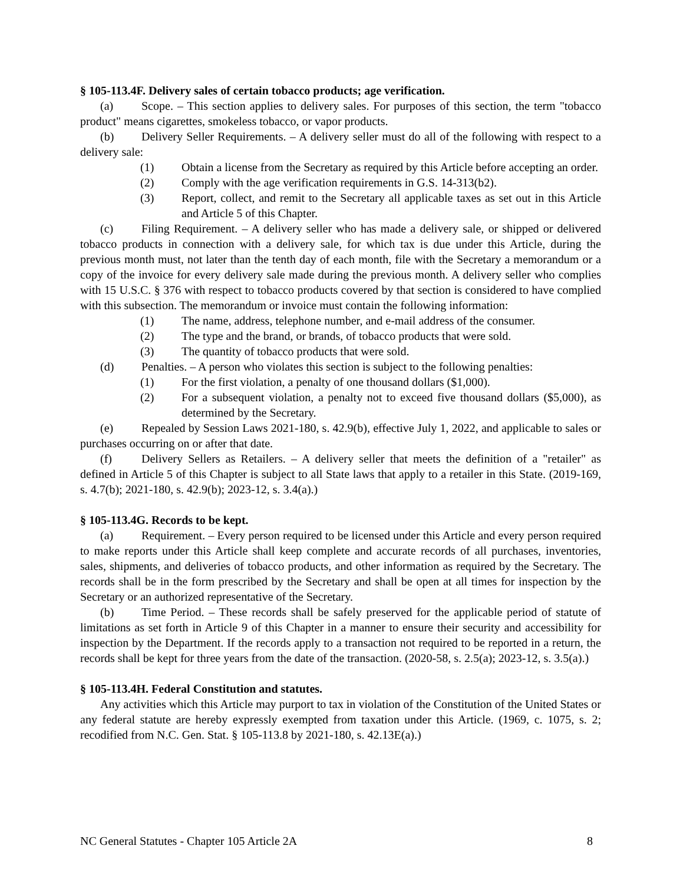§ 105-113.4F. Delivery sales of certain tobacco products; age verification.
(a) Scope. – This section applies to delivery sales. For purposes of this section, the term "tobacco product" means cigarettes, smokeless tobacco, or vapor products.
(b) Delivery Seller Requirements. – A delivery seller must do all of the following with respect to a delivery sale:
(1) Obtain a license from the Secretary as required by this Article before accepting an order.
(2) Comply with the age verification requirements in G.S. 14-313(b2).
(3) Report, collect, and remit to the Secretary all applicable taxes as set out in this Article and Article 5 of this Chapter.
(c) Filing Requirement. – A delivery seller who has made a delivery sale, or shipped or delivered tobacco products in connection with a delivery sale, for which tax is due under this Article, during the previous month must, not later than the tenth day of each month, file with the Secretary a memorandum or a copy of the invoice for every delivery sale made during the previous month. A delivery seller who complies with 15 U.S.C. § 376 with respect to tobacco products covered by that section is considered to have complied with this subsection. The memorandum or invoice must contain the following information:
(1) The name, address, telephone number, and e-mail address of the consumer.
(2) The type and the brand, or brands, of tobacco products that were sold.
(3) The quantity of tobacco products that were sold.
(d) Penalties. – A person who violates this section is subject to the following penalties:
(1) For the first violation, a penalty of one thousand dollars ($1,000).
(2) For a subsequent violation, a penalty not to exceed five thousand dollars ($5,000), as determined by the Secretary.
(e) Repealed by Session Laws 2021-180, s. 42.9(b), effective July 1, 2022, and applicable to sales or purchases occurring on or after that date.
(f) Delivery Sellers as Retailers. – A delivery seller that meets the definition of a "retailer" as defined in Article 5 of this Chapter is subject to all State laws that apply to a retailer in this State. (2019-169, s. 4.7(b); 2021-180, s. 42.9(b); 2023-12, s. 3.4(a).)
§ 105-113.4G. Records to be kept.
(a) Requirement. – Every person required to be licensed under this Article and every person required to make reports under this Article shall keep complete and accurate records of all purchases, inventories, sales, shipments, and deliveries of tobacco products, and other information as required by the Secretary. The records shall be in the form prescribed by the Secretary and shall be open at all times for inspection by the Secretary or an authorized representative of the Secretary.
(b) Time Period. – These records shall be safely preserved for the applicable period of statute of limitations as set forth in Article 9 of this Chapter in a manner to ensure their security and accessibility for inspection by the Department. If the records apply to a transaction not required to be reported in a return, the records shall be kept for three years from the date of the transaction. (2020-58, s. 2.5(a); 2023-12, s. 3.5(a).)
§ 105-113.4H. Federal Constitution and statutes.
Any activities which this Article may purport to tax in violation of the Constitution of the United States or any federal statute are hereby expressly exempted from taxation under this Article. (1969, c. 1075, s. 2; recodified from N.C. Gen. Stat. § 105-113.8 by 2021-180, s. 42.13E(a).)
NC General Statutes - Chapter 105 Article 2A 8